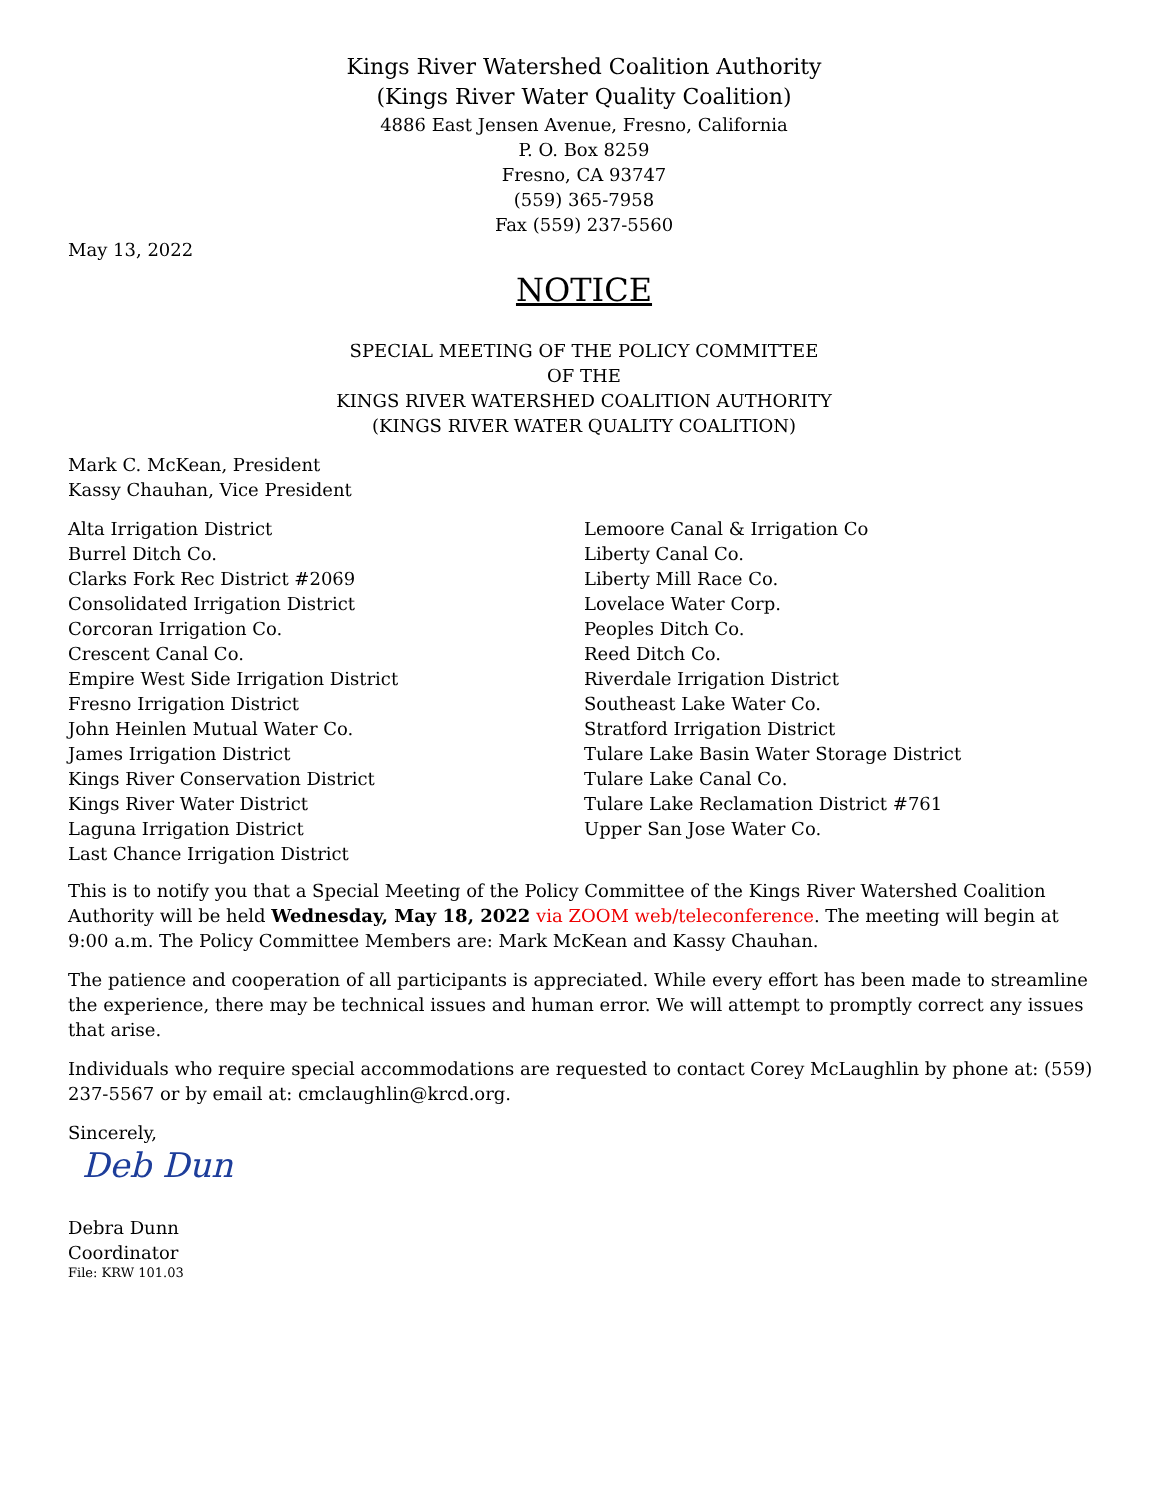Kings River Watershed Coalition Authority
(Kings River Water Quality Coalition)
4886 East Jensen Avenue, Fresno, California
P. O. Box 8259
Fresno, CA 93747
(559) 365-7958
Fax (559) 237-5560
May 13, 2022
NOTICE
SPECIAL MEETING OF THE POLICY COMMITTEE
OF THE
KINGS RIVER WATERSHED COALITION AUTHORITY
(KINGS RIVER WATER QUALITY COALITION)
Mark C. McKean, President
Kassy Chauhan, Vice President
Alta Irrigation District
Burrel Ditch Co.
Clarks Fork Rec District #2069
Consolidated Irrigation District
Corcoran Irrigation Co.
Crescent Canal Co.
Empire West Side Irrigation District
Fresno Irrigation District
John Heinlen Mutual Water Co.
James Irrigation District
Kings River Conservation District
Kings River Water District
Laguna Irrigation District
Last Chance Irrigation District
Lemoore Canal & Irrigation Co
Liberty Canal Co.
Liberty Mill Race Co.
Lovelace Water Corp.
Peoples Ditch Co.
Reed Ditch Co.
Riverdale Irrigation District
Southeast Lake Water Co.
Stratford Irrigation District
Tulare Lake Basin Water Storage District
Tulare Lake Canal Co.
Tulare Lake Reclamation District #761
Upper San Jose Water Co.
This is to notify you that a Special Meeting of the Policy Committee of the Kings River Watershed Coalition Authority will be held Wednesday, May 18, 2022 via ZOOM web/teleconference. The meeting will begin at 9:00 a.m. The Policy Committee Members are: Mark McKean and Kassy Chauhan.
The patience and cooperation of all participants is appreciated. While every effort has been made to streamline the experience, there may be technical issues and human error. We will attempt to promptly correct any issues that arise.
Individuals who require special accommodations are requested to contact Corey McLaughlin by phone at: (559) 237-5567 or by email at: cmclaughlin@krcd.org.
Sincerely,
Deb Dun
Debra Dunn
Coordinator
File: KRW 101.03